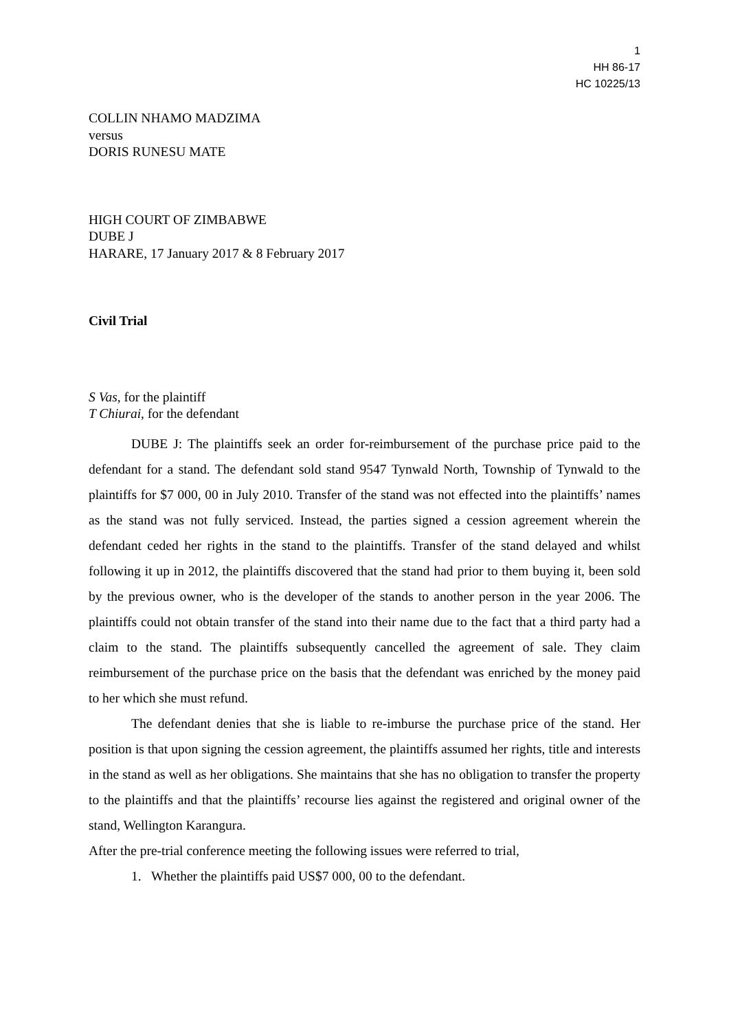1
HH 86-17
HC 10225/13
COLLIN NHAMO MADZIMA
versus
DORIS RUNESU MATE
HIGH COURT OF ZIMBABWE
DUBE J
HARARE, 17 January 2017 & 8 February 2017
Civil Trial
S Vas, for the plaintiff
T Chiurai, for the defendant
DUBE J: The plaintiffs seek an order for-reimbursement of the purchase price paid to the defendant for a stand. The defendant sold stand 9547 Tynwald North, Township of Tynwald to the plaintiffs for $7 000, 00 in July 2010. Transfer of the stand was not effected into the plaintiffs’ names as the stand was not fully serviced. Instead, the parties signed a cession agreement wherein the defendant ceded her rights in the stand to the plaintiffs. Transfer of the stand delayed and whilst following it up in 2012, the plaintiffs discovered that the stand had prior to them buying it, been sold by the previous owner, who is the developer of the stands to another person in the year 2006. The plaintiffs could not obtain transfer of the stand into their name due to the fact that a third party had a claim to the stand. The plaintiffs subsequently cancelled the agreement of sale. They claim reimbursement of the purchase price on the basis that the defendant was enriched by the money paid to her which she must refund.
The defendant denies that she is liable to re-imburse the purchase price of the stand. Her position is that upon signing the cession agreement, the plaintiffs assumed her rights, title and interests in the stand as well as her obligations. She maintains that she has no obligation to transfer the property to the plaintiffs and that the plaintiffs’ recourse lies against the registered and original owner of the stand, Wellington Karangura.
After the pre-trial conference meeting the following issues were referred to trial,
1. Whether the plaintiffs paid US$7 000, 00 to the defendant.